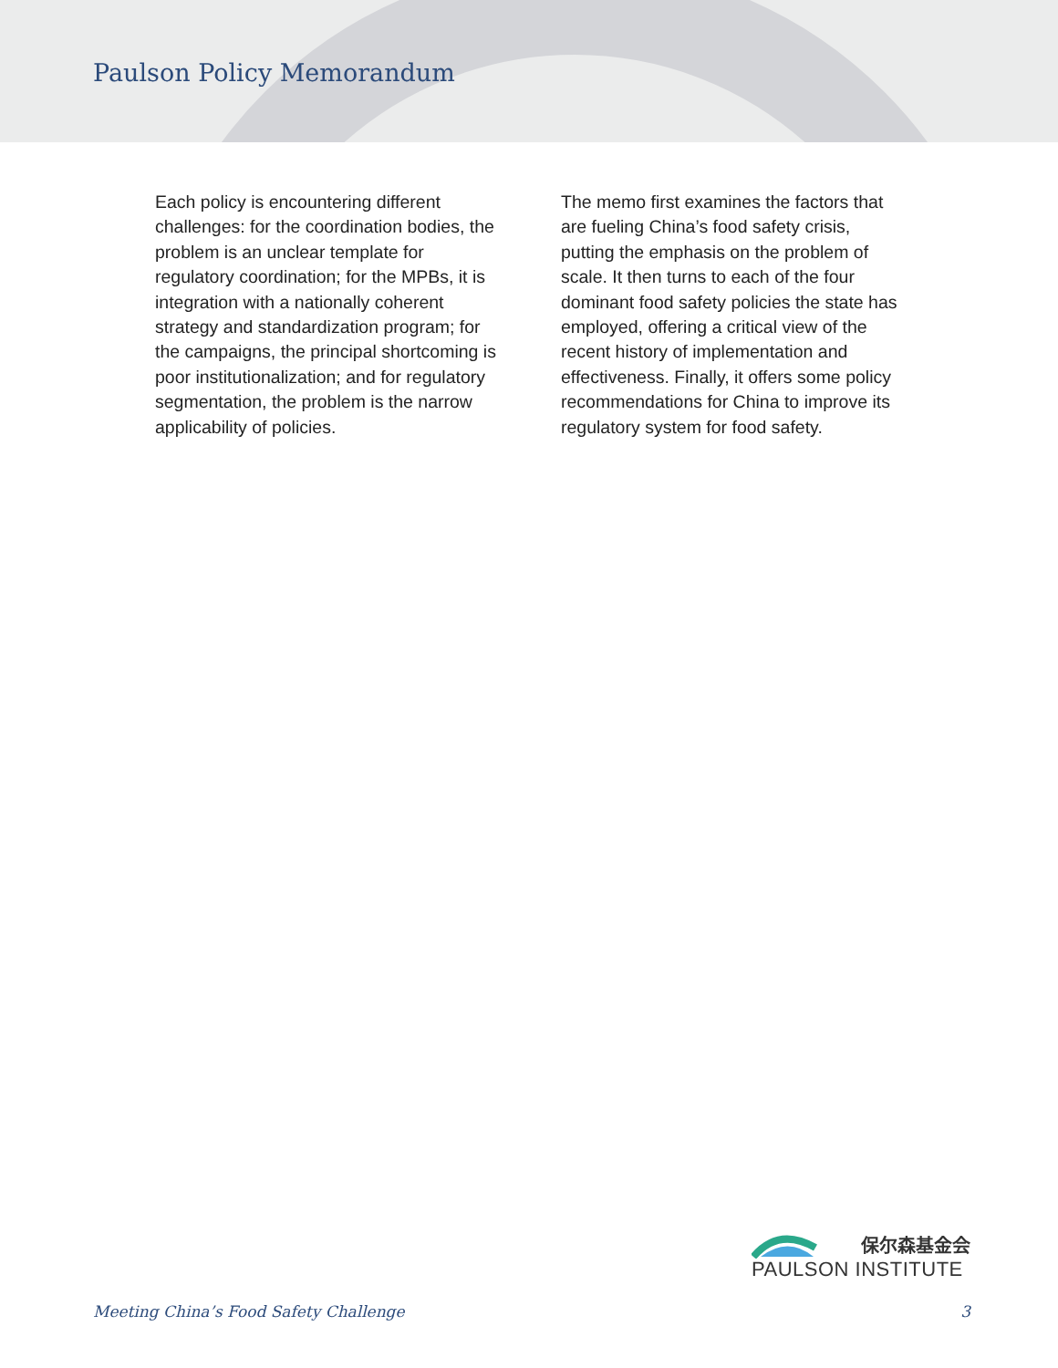Paulson Policy Memorandum
Each policy is encountering different challenges: for the coordination bodies, the problem is an unclear template for regulatory coordination; for the MPBs, it is integration with a nationally coherent strategy and standardization program; for the campaigns, the principal shortcoming is poor institutionalization; and for regulatory segmentation, the problem is the narrow applicability of policies.
The memo first examines the factors that are fueling China’s food safety crisis, putting the emphasis on the problem of scale. It then turns to each of the four dominant food safety policies the state has employed, offering a critical view of the recent history of implementation and effectiveness. Finally, it offers some policy recommendations for China to improve its regulatory system for food safety.
保尔森基金会
PAULSON INSTITUTE
Meeting China’s Food Safety Challenge 3